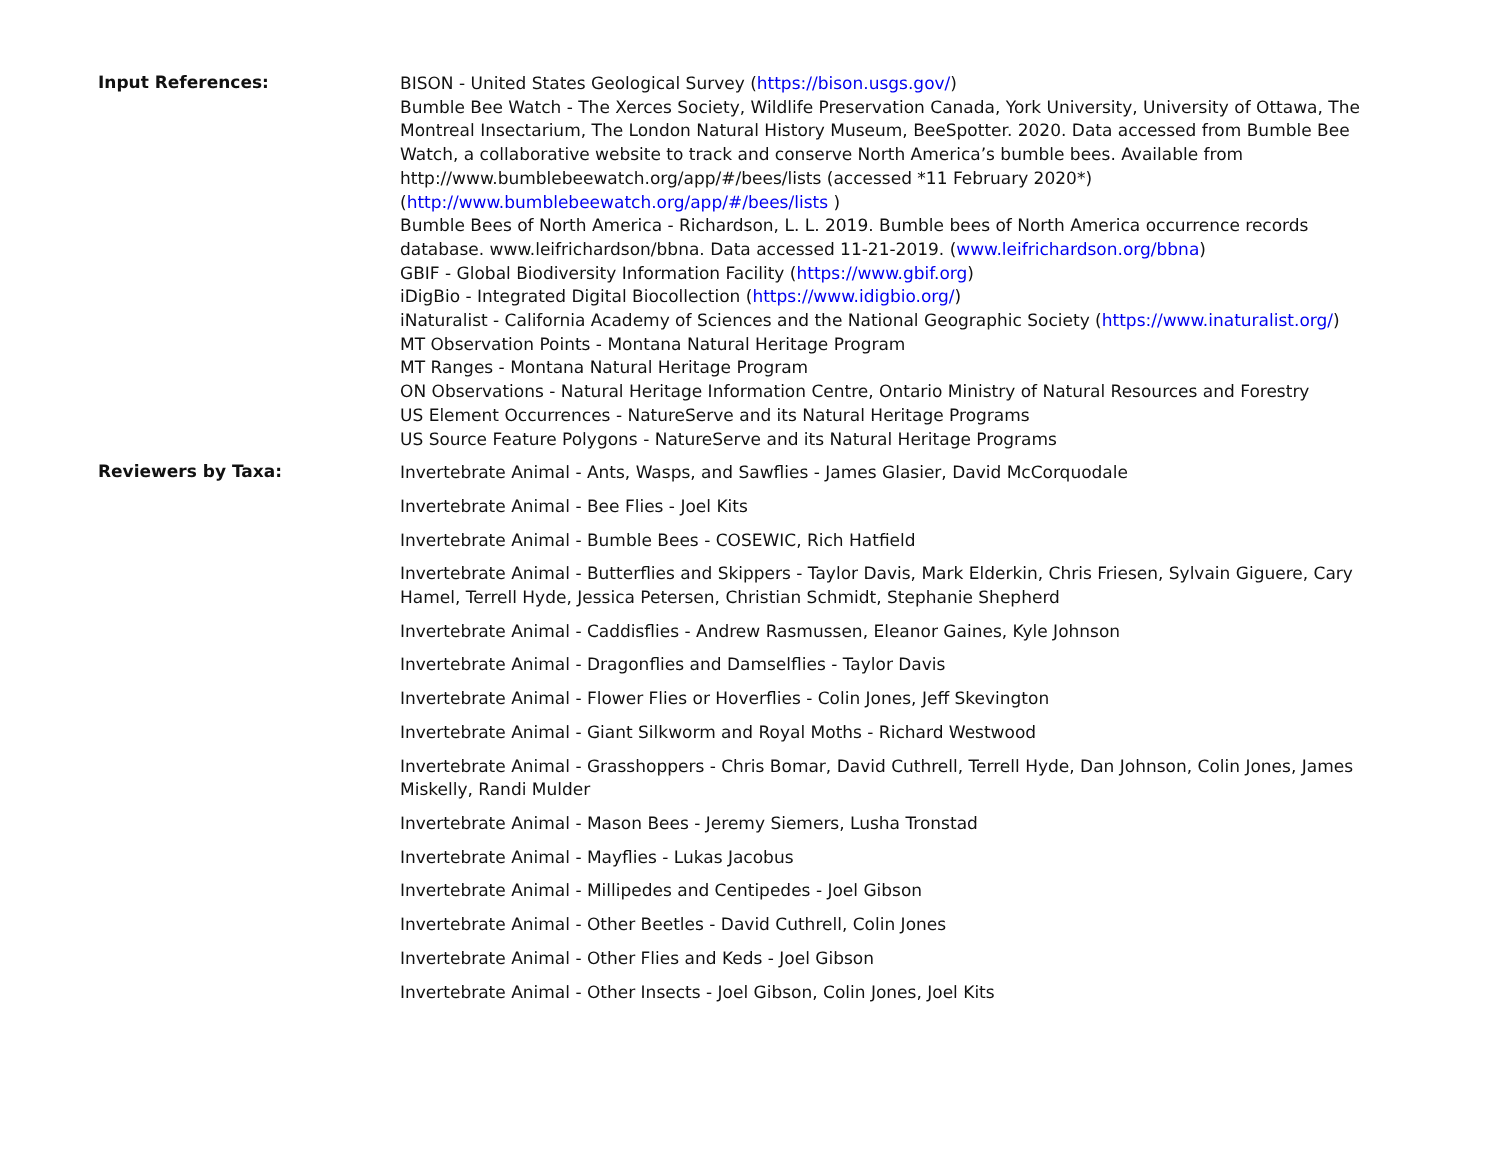Input References:
BISON - United States Geological Survey (https://bison.usgs.gov/)
Bumble Bee Watch - The Xerces Society, Wildlife Preservation Canada, York University, University of Ottawa, The Montreal Insectarium, The London Natural History Museum, BeeSpotter. 2020. Data accessed from Bumble Bee Watch, a collaborative website to track and conserve North America’s bumble bees. Available from http://www.bumblebeewatch.org/app/#/bees/lists (accessed *11 February 2020*) (http://www.bumblebeewatch.org/app/#/bees/lists )
Bumble Bees of North America - Richardson, L. L. 2019. Bumble bees of North America occurrence records database. www.leifrichardson/bbna. Data accessed 11-21-2019. (www.leifrichardson.org/bbna)
GBIF - Global Biodiversity Information Facility (https://www.gbif.org)
iDigBio - Integrated Digital Biocollection (https://www.idigbio.org/)
iNaturalist - California Academy of Sciences and the National Geographic Society (https://www.inaturalist.org/)
MT Observation Points - Montana Natural Heritage Program
MT Ranges - Montana Natural Heritage Program
ON Observations - Natural Heritage Information Centre, Ontario Ministry of Natural Resources and Forestry
US Element Occurrences - NatureServe and its Natural Heritage Programs
US Source Feature Polygons - NatureServe and its Natural Heritage Programs
Reviewers by Taxa:
Invertebrate Animal - Ants, Wasps, and Sawflies - James Glasier, David McCorquodale
Invertebrate Animal - Bee Flies - Joel Kits
Invertebrate Animal - Bumble Bees - COSEWIC, Rich Hatfield
Invertebrate Animal - Butterflies and Skippers - Taylor Davis, Mark Elderkin, Chris Friesen, Sylvain Giguere, Cary Hamel, Terrell Hyde, Jessica Petersen, Christian Schmidt, Stephanie Shepherd
Invertebrate Animal - Caddisflies - Andrew Rasmussen, Eleanor Gaines, Kyle Johnson
Invertebrate Animal - Dragonflies and Damselflies - Taylor Davis
Invertebrate Animal - Flower Flies or Hoverflies - Colin Jones, Jeff Skevington
Invertebrate Animal - Giant Silkworm and Royal Moths - Richard Westwood
Invertebrate Animal - Grasshoppers - Chris Bomar, David Cuthrell, Terrell Hyde, Dan Johnson, Colin Jones, James Miskelly, Randi Mulder
Invertebrate Animal - Mason Bees - Jeremy Siemers, Lusha Tronstad
Invertebrate Animal - Mayflies - Lukas Jacobus
Invertebrate Animal - Millipedes and Centipedes - Joel Gibson
Invertebrate Animal - Other Beetles - David Cuthrell, Colin Jones
Invertebrate Animal - Other Flies and Keds - Joel Gibson
Invertebrate Animal - Other Insects - Joel Gibson, Colin Jones, Joel Kits